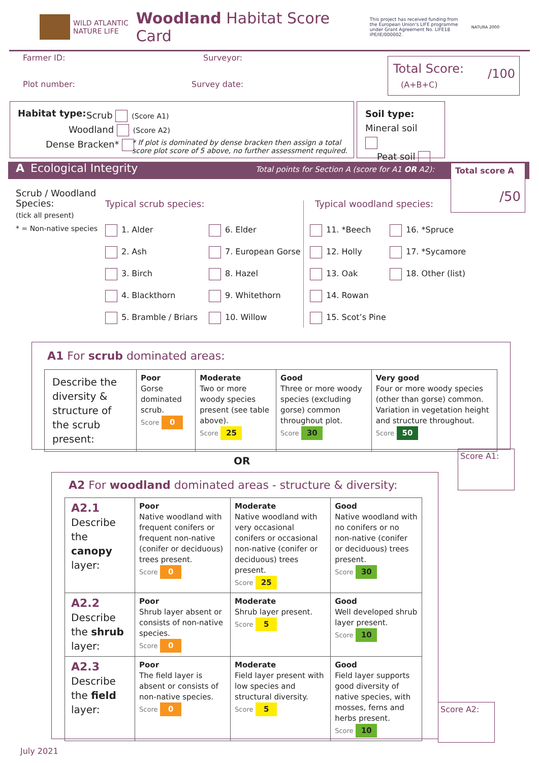WILD ATLANTIC
NATURE LIFE Woodland Habitat Score Card This project has received funding from the European Union's LIFE programme under Grant Agreement No. LIFE18 IPE/IE/000002. NATURA 2000
Farmer ID: Surveyor:
Plot number: Survey date:
Total Score:
(A+B+C)
/100
Habitat type: Scrub (Score A1)
Woodland (Score A2)
Dense Bracken*
* If plot is dominated by dense bracken then assign a total
score plot score of 5 above, no further assessment required.
Soil type:
Mineral soil
Peat soil
A Ecological Integrity Total points for Section A (score for A1 OR A2):
Total score A
/50
Scrub / Woodland
Species:
(tick all present)
* = Non-native species
Typical scrub species: Typical woodland species:
1. Alder
2. Ash
3. Birch
4. Blackthorn
5. Bramble / Briars
6. Elder
7. European Gorse
8. Hazel
9. Whitethorn
10. Willow
11. *Beech
12. Holly
13. Oak
14. Rowan
15. Scot’s Pine
16. *Spruce
17. *Sycamore
18. Other (list)
A1 For scrub dominated areas:
| Describe the diversity & structure of the scrub present: | Poor Gorse dominated scrub. Score 0 | Moderate Two or more woody species present (see table above). Score 25 | Good Three or more woody species (excluding gorse) common throughout plot. Score 30 | Very good Four or more woody species (other than gorse) common. Variation in vegetation height and structure throughout. Score 50 |
Score A1:
OR
A2 For woodland dominated areas - structure & diversity:
| A2.1 Describe the canopy layer: | Poor Native woodland with frequent conifers or frequent non-native (conifer or deciduous) trees present. Score 0 | Moderate Native woodland with very occasional conifers or occasional non-native (conifer or deciduous) trees present. Score 25 | Good Native woodland with no conifers or no non-native (conifer or deciduous) trees present. Score 30 |
| A2.2 Describe the shrub layer: | Poor Shrub layer absent or consists of non-native species. Score 0 | Moderate Shrub layer present. Score 5 | Good Well developed shrub layer present. Score 10 |
| A2.3 Describe the field layer: | Poor The field layer is absent or consists of non-native species. Score 0 | Moderate Field layer present with low species and structural diversity. Score 5 | Good Field layer supports good diversity of native species, with mosses, ferns and herbs present. Score 10 |
Score A2:
July 2021